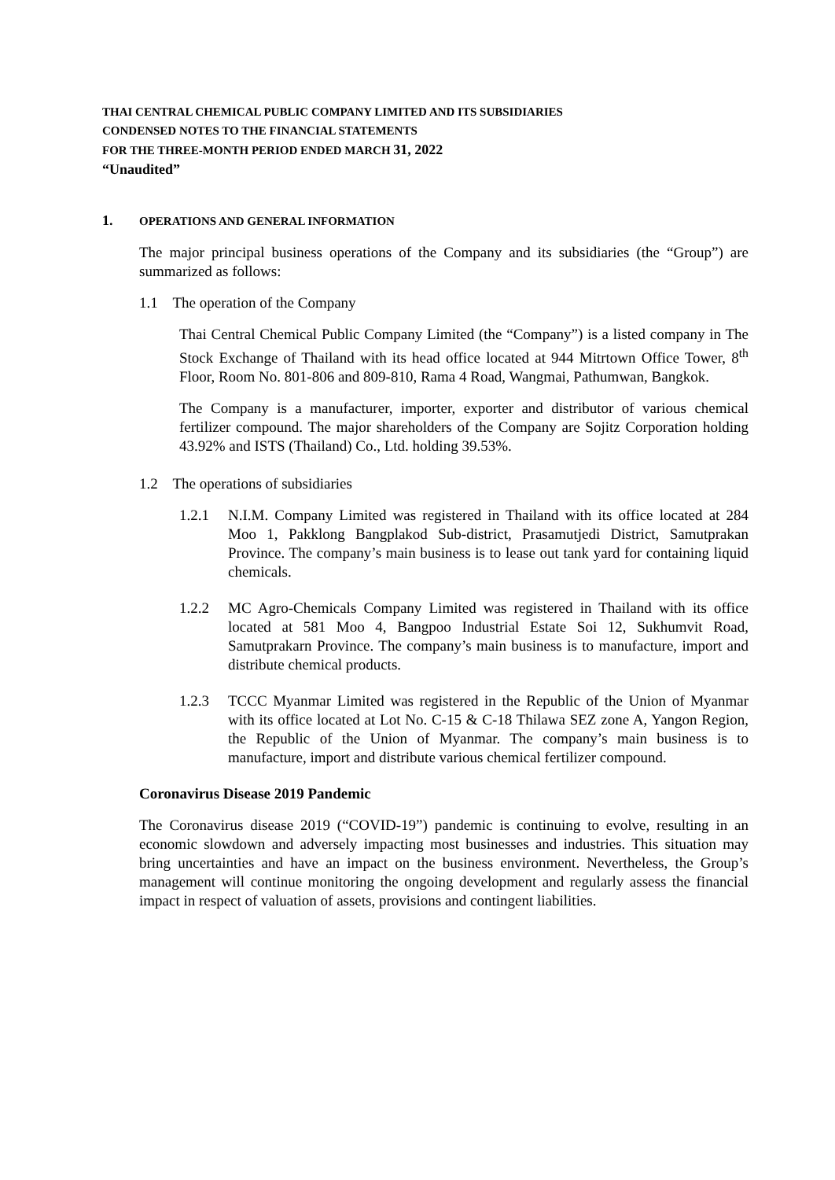THAI CENTRAL CHEMICAL PUBLIC COMPANY LIMITED AND ITS SUBSIDIARIES
CONDENSED NOTES TO THE FINANCIAL STATEMENTS
FOR THE THREE-MONTH PERIOD ENDED MARCH 31, 2022
“Unaudited”
1. OPERATIONS AND GENERAL INFORMATION
The major principal business operations of the Company and its subsidiaries (the “Group”) are summarized as follows:
1.1 The operation of the Company
Thai Central Chemical Public Company Limited (the “Company”) is a listed company in The Stock Exchange of Thailand with its head office located at 944 Mitrtown Office Tower, 8<sup>th</sup> Floor, Room No. 801-806 and 809-810, Rama 4 Road, Wangmai, Pathumwan, Bangkok.
The Company is a manufacturer, importer, exporter and distributor of various chemical fertilizer compound. The major shareholders of the Company are Sojitz Corporation holding 43.92% and ISTS (Thailand) Co., Ltd. holding 39.53%.
1.2 The operations of subsidiaries
1.2.1 N.I.M. Company Limited was registered in Thailand with its office located at 284 Moo 1, Pakklong Bangplakod Sub-district, Prasamutjedi District, Samutprakan Province. The company’s main business is to lease out tank yard for containing liquid chemicals.
1.2.2 MC Agro-Chemicals Company Limited was registered in Thailand with its office located at 581 Moo 4, Bangpoo Industrial Estate Soi 12, Sukhumvit Road, Samutprakarn Province. The company’s main business is to manufacture, import and distribute chemical products.
1.2.3 TCCC Myanmar Limited was registered in the Republic of the Union of Myanmar with its office located at Lot No. C-15 & C-18 Thilawa SEZ zone A, Yangon Region, the Republic of the Union of Myanmar. The company’s main business is to manufacture, import and distribute various chemical fertilizer compound.
Coronavirus Disease 2019 Pandemic
The Coronavirus disease 2019 (“COVID-19”) pandemic is continuing to evolve, resulting in an economic slowdown and adversely impacting most businesses and industries. This situation may bring uncertainties and have an impact on the business environment. Nevertheless, the Group’s management will continue monitoring the ongoing development and regularly assess the financial impact in respect of valuation of assets, provisions and contingent liabilities.